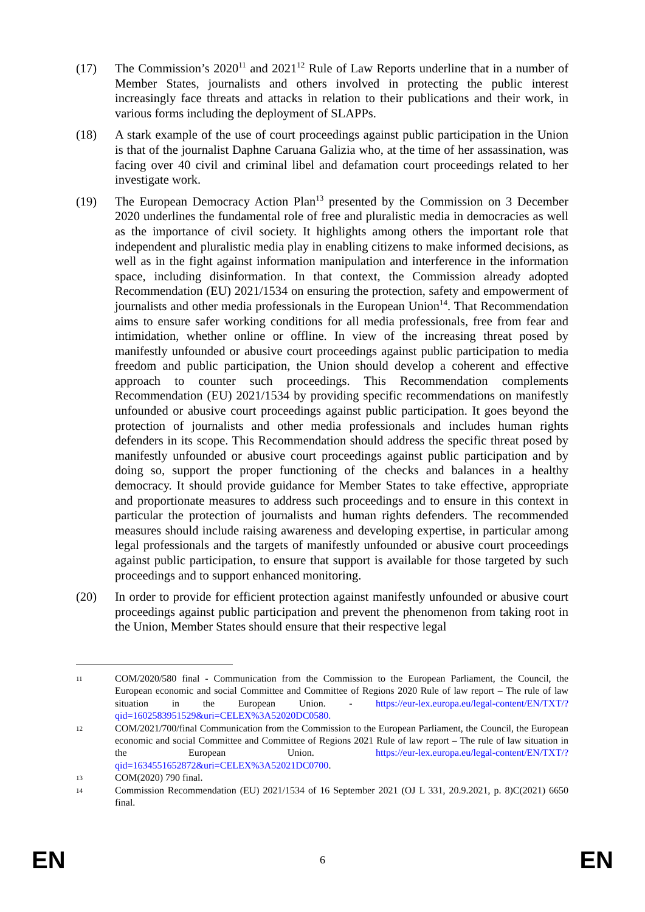(17) The Commission’s 2020<sup>11</sup> and 2021<sup>12</sup> Rule of Law Reports underline that in a number of Member States, journalists and others involved in protecting the public interest increasingly face threats and attacks in relation to their publications and their work, in various forms including the deployment of SLAPPs.
(18) A stark example of the use of court proceedings against public participation in the Union is that of the journalist Daphne Caruana Galizia who, at the time of her assassination, was facing over 40 civil and criminal libel and defamation court proceedings related to her investigate work.
(19) The European Democracy Action Plan<sup>13</sup> presented by the Commission on 3 December 2020 underlines the fundamental role of free and pluralistic media in democracies as well as the importance of civil society. It highlights among others the important role that independent and pluralistic media play in enabling citizens to make informed decisions, as well as in the fight against information manipulation and interference in the information space, including disinformation. In that context, the Commission already adopted Recommendation (EU) 2021/1534 on ensuring the protection, safety and empowerment of journalists and other media professionals in the European Union<sup>14</sup>. That Recommendation aims to ensure safer working conditions for all media professionals, free from fear and intimidation, whether online or offline. In view of the increasing threat posed by manifestly unfounded or abusive court proceedings against public participation to media freedom and public participation, the Union should develop a coherent and effective approach to counter such proceedings. This Recommendation complements Recommendation (EU) 2021/1534 by providing specific recommendations on manifestly unfounded or abusive court proceedings against public participation. It goes beyond the protection of journalists and other media professionals and includes human rights defenders in its scope. This Recommendation should address the specific threat posed by manifestly unfounded or abusive court proceedings against public participation and by doing so, support the proper functioning of the checks and balances in a healthy democracy. It should provide guidance for Member States to take effective, appropriate and proportionate measures to address such proceedings and to ensure in this context in particular the protection of journalists and human rights defenders. The recommended measures should include raising awareness and developing expertise, in particular among legal professionals and the targets of manifestly unfounded or abusive court proceedings against public participation, to ensure that support is available for those targeted by such proceedings and to support enhanced monitoring.
(20) In order to provide for efficient protection against manifestly unfounded or abusive court proceedings against public participation and prevent the phenomenon from taking root in the Union, Member States should ensure that their respective legal
11
COM/2020/580 final - Communication from the Commission to the European Parliament, the Council, the European economic and social Committee and Committee of Regions 2020 Rule of law report – The rule of law situation in the European Union. - https://eur-lex.europa.eu/legal-content/EN/TXT/?qid=1602583951529&uri=CELEX%3A52020DC0580.
12
COM/2021/700/final Communication from the Commission to the European Parliament, the Council, the European economic and social Committee and Committee of Regions 2021 Rule of law report – The rule of law situation in the European Union. https://eur-lex.europa.eu/legal-content/EN/TXT/?qid=1634551652872&uri=CELEX%3A52021DC0700.
13
COM(2020) 790 final.
14
Commission Recommendation (EU) 2021/1534 of 16 September 2021 (OJ L 331, 20.9.2021, p. 8)C(2021) 6650 final.
EN 6 EN